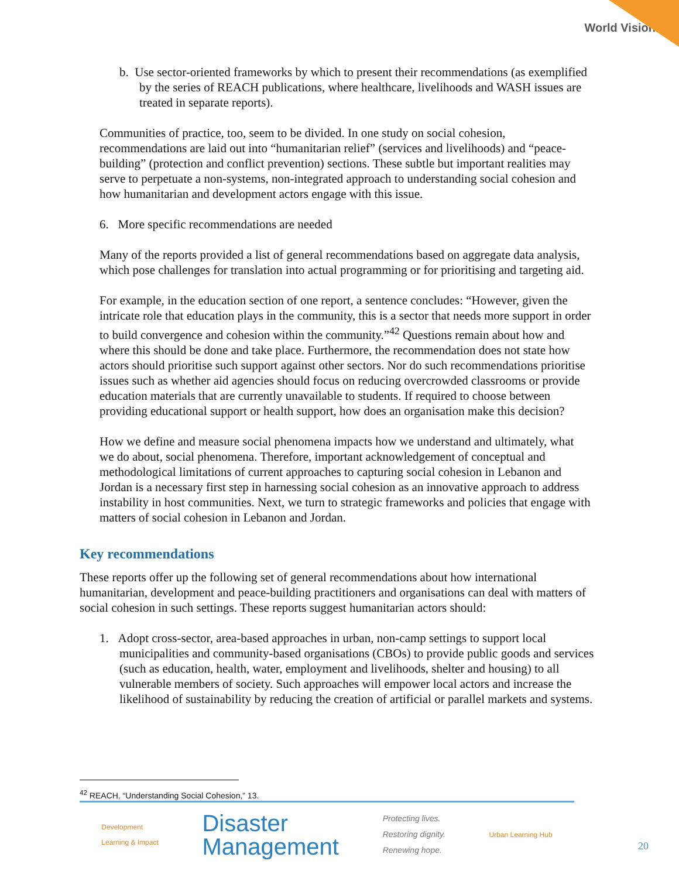World Vision
b. Use sector-oriented frameworks by which to present their recommendations (as exemplified by the series of REACH publications, where healthcare, livelihoods and WASH issues are treated in separate reports).
Communities of practice, too, seem to be divided. In one study on social cohesion, recommendations are laid out into “humanitarian relief” (services and livelihoods) and “peace-building” (protection and conflict prevention) sections. These subtle but important realities may serve to perpetuate a non-systems, non-integrated approach to understanding social cohesion and how humanitarian and development actors engage with this issue.
6. More specific recommendations are needed
Many of the reports provided a list of general recommendations based on aggregate data analysis, which pose challenges for translation into actual programming or for prioritising and targeting aid.
For example, in the education section of one report, a sentence concludes: “However, given the intricate role that education plays in the community, this is a sector that needs more support in order to build convergence and cohesion within the community.”<sup>42</sup> Questions remain about how and where this should be done and take place. Furthermore, the recommendation does not state how actors should prioritise such support against other sectors. Nor do such recommendations prioritise issues such as whether aid agencies should focus on reducing overcrowded classrooms or provide education materials that are currently unavailable to students. If required to choose between providing educational support or health support, how does an organisation make this decision?
How we define and measure social phenomena impacts how we understand and ultimately, what we do about, social phenomena. Therefore, important acknowledgement of conceptual and methodological limitations of current approaches to capturing social cohesion in Lebanon and Jordan is a necessary first step in harnessing social cohesion as an innovative approach to address instability in host communities. Next, we turn to strategic frameworks and policies that engage with matters of social cohesion in Lebanon and Jordan.
Key recommendations
These reports offer up the following set of general recommendations about how international humanitarian, development and peace-building practitioners and organisations can deal with matters of social cohesion in such settings. These reports suggest humanitarian actors should:
1. Adopt cross-sector, area-based approaches in urban, non-camp settings to support local municipalities and community-based organisations (CBOs) to provide public goods and services (such as education, health, water, employment and livelihoods, shelter and housing) to all vulnerable members of society. Such approaches will empower local actors and increase the likelihood of sustainability by reducing the creation of artificial or parallel markets and systems.
<sup>42</sup> REACH, “Understanding Social Cohesion,” 13.
Development
Learning & Impact
Disaster
Management
Protecting lives.
Restoring dignity.
Renewing hope.
Urban Learning Hub
20